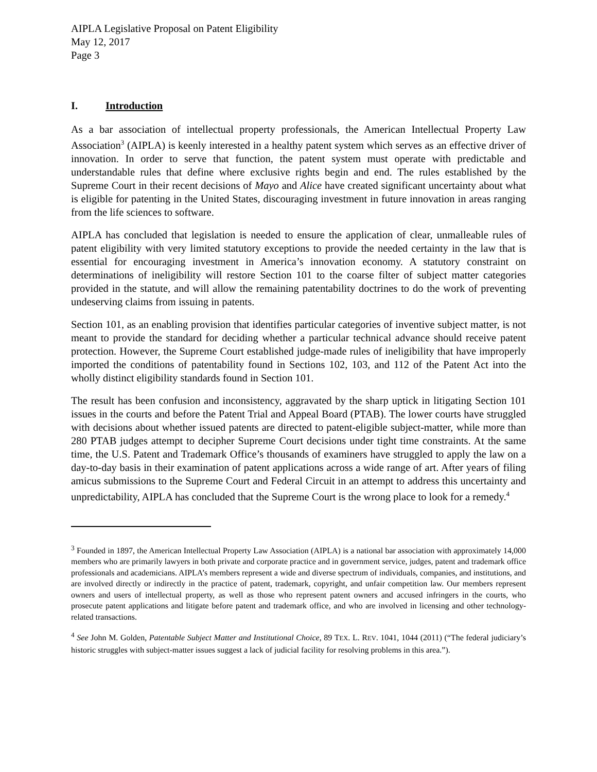AIPLA Legislative Proposal on Patent Eligibility
May 12, 2017
Page 3
I. Introduction
As a bar association of intellectual property professionals, the American Intellectual Property Law Association<sup>3</sup> (AIPLA) is keenly interested in a healthy patent system which serves as an effective driver of innovation. In order to serve that function, the patent system must operate with predictable and understandable rules that define where exclusive rights begin and end. The rules established by the Supreme Court in their recent decisions of Mayo and Alice have created significant uncertainty about what is eligible for patenting in the United States, discouraging investment in future innovation in areas ranging from the life sciences to software.
AIPLA has concluded that legislation is needed to ensure the application of clear, unmalleable rules of patent eligibility with very limited statutory exceptions to provide the needed certainty in the law that is essential for encouraging investment in America’s innovation economy. A statutory constraint on determinations of ineligibility will restore Section 101 to the coarse filter of subject matter categories provided in the statute, and will allow the remaining patentability doctrines to do the work of preventing undeserving claims from issuing in patents.
Section 101, as an enabling provision that identifies particular categories of inventive subject matter, is not meant to provide the standard for deciding whether a particular technical advance should receive patent protection. However, the Supreme Court established judge-made rules of ineligibility that have improperly imported the conditions of patentability found in Sections 102, 103, and 112 of the Patent Act into the wholly distinct eligibility standards found in Section 101.
The result has been confusion and inconsistency, aggravated by the sharp uptick in litigating Section 101 issues in the courts and before the Patent Trial and Appeal Board (PTAB). The lower courts have struggled with decisions about whether issued patents are directed to patent-eligible subject-matter, while more than 280 PTAB judges attempt to decipher Supreme Court decisions under tight time constraints. At the same time, the U.S. Patent and Trademark Office’s thousands of examiners have struggled to apply the law on a day-to-day basis in their examination of patent applications across a wide range of art. After years of filing amicus submissions to the Supreme Court and Federal Circuit in an attempt to address this uncertainty and unpredictability, AIPLA has concluded that the Supreme Court is the wrong place to look for a remedy.<sup>4</sup>
<sup>3</sup> Founded in 1897, the American Intellectual Property Law Association (AIPLA) is a national bar association with approximately 14,000 members who are primarily lawyers in both private and corporate practice and in government service, judges, patent and trademark office professionals and academicians. AIPLA’s members represent a wide and diverse spectrum of individuals, companies, and institutions, and are involved directly or indirectly in the practice of patent, trademark, copyright, and unfair competition law. Our members represent owners and users of intellectual property, as well as those who represent patent owners and accused infringers in the courts, who prosecute patent applications and litigate before patent and trademark office, and who are involved in licensing and other technology-related transactions.
<sup>4</sup> See John M. Golden, Patentable Subject Matter and Institutional Choice, 89 TEX. L. REV. 1041, 1044 (2011) (“The federal judiciary’s historic struggles with subject-matter issues suggest a lack of judicial facility for resolving problems in this area.”).